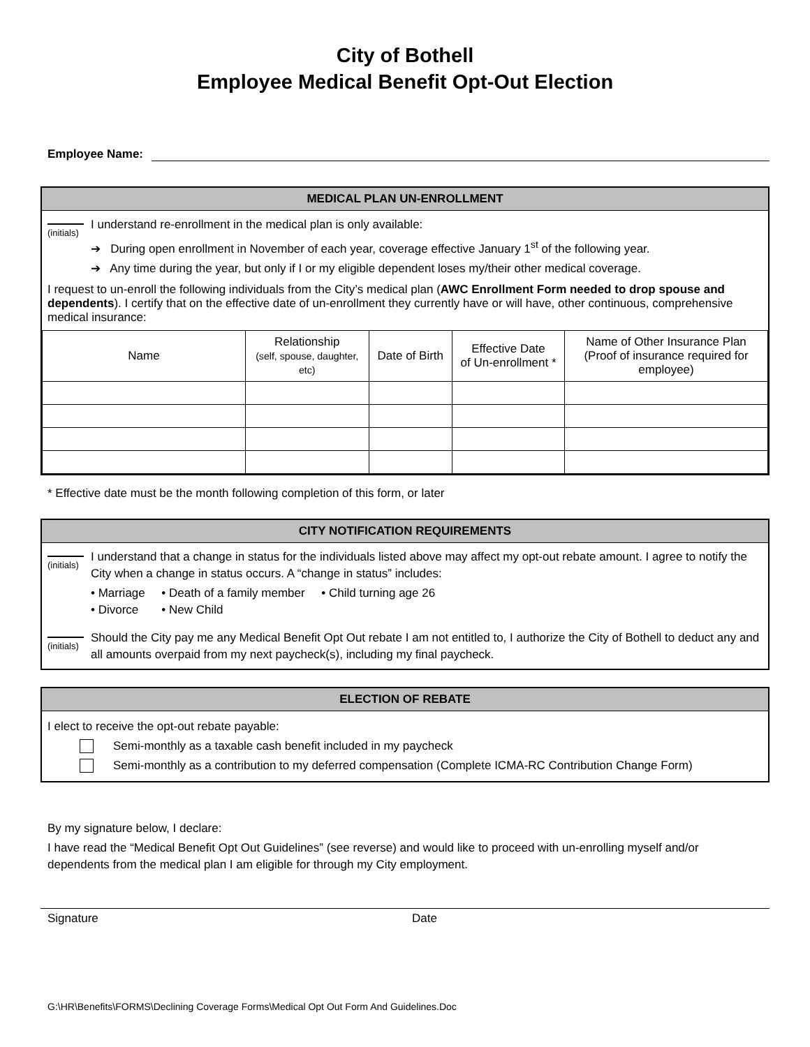City of Bothell
Employee Medical Benefit Opt-Out Election
Employee Name:
MEDICAL PLAN UN-ENROLLMENT
(initials)
I understand re-enrollment in the medical plan is only available:
➔ During open enrollment in November of each year, coverage effective January 1<sup>st</sup> of the following year.
➔ Any time during the year, but only if I or my eligible dependent loses my/their other medical coverage.
I request to un-enroll the following individuals from the City’s medical plan (AWC Enrollment Form needed to drop spouse and dependents). I certify that on the effective date of un-enrollment they currently have or will have, other continuous, comprehensive medical insurance:
| Name | Relationship (self, spouse, daughter, etc) | Date of Birth | Effective Date of Un-enrollment * | Name of Other Insurance Plan (Proof of insurance required for employee) |
| --- | --- | --- | --- | --- |
* Effective date must be the month following completion of this form, or later
CITY NOTIFICATION REQUIREMENTS
(initials)
I understand that a change in status for the individuals listed above may affect my opt-out rebate amount. I agree to notify the City when a change in status occurs. A “change in status” includes:
• Marriage • Death of a family member • Child turning age 26
• Divorce • New Child
(initials)
Should the City pay me any Medical Benefit Opt Out rebate I am not entitled to, I authorize the City of Bothell to deduct any and all amounts overpaid from my next paycheck(s), including my final paycheck.
ELECTION OF REBATE
I elect to receive the opt-out rebate payable:
Semi-monthly as a taxable cash benefit included in my paycheck
Semi-monthly as a contribution to my deferred compensation (Complete ICMA-RC Contribution Change Form)
By my signature below, I declare:
I have read the “Medical Benefit Opt Out Guidelines” (see reverse) and would like to proceed with un-enrolling myself and/or dependents from the medical plan I am eligible for through my City employment.
Signature Date
G:\HR\Benefits\FORMS\Declining Coverage Forms\Medical Opt Out Form And Guidelines.Doc